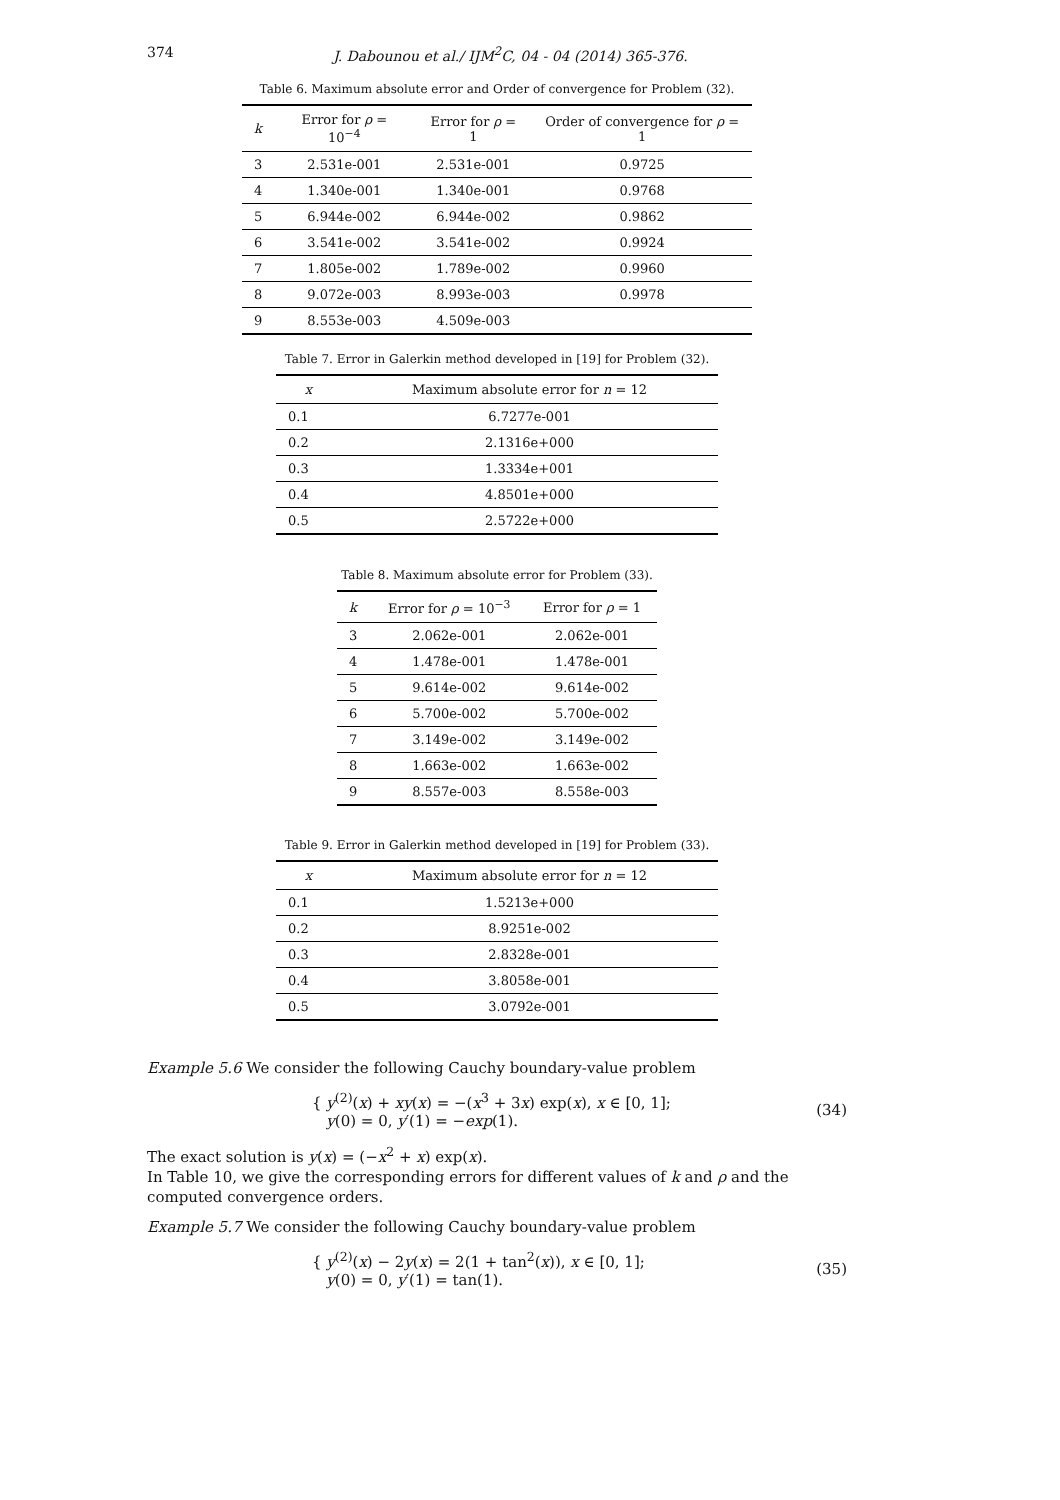374
J. Dabounou et al./ IJM<sup>2</sup>C, 04 - 04 (2014) 365-376.
Table 6. Maximum absolute error and Order of convergence for Problem (32).
| k | Error for ρ = 10<sup>−4</sup> | Error for ρ = 1 | Order of convergence for ρ = 1 |
| --- | --- | --- | --- |
| 3 | 2.531e-001 | 2.531e-001 | 0.9725 |
| 4 | 1.340e-001 | 1.340e-001 | 0.9768 |
| 5 | 6.944e-002 | 6.944e-002 | 0.9862 |
| 6 | 3.541e-002 | 3.541e-002 | 0.9924 |
| 7 | 1.805e-002 | 1.789e-002 | 0.9960 |
| 8 | 9.072e-003 | 8.993e-003 | 0.9978 |
| 9 | 8.553e-003 | 4.509e-003 | |
Table 7. Error in Galerkin method developed in [19] for Problem (32).
| x | Maximum absolute error for n = 12 |
| --- | --- |
| 0.1 | 6.7277e-001 |
| 0.2 | 2.1316e+000 |
| 0.3 | 1.3334e+001 |
| 0.4 | 4.8501e+000 |
| 0.5 | 2.5722e+000 |
Table 8. Maximum absolute error for Problem (33).
| k | Error for ρ = 10<sup>−3</sup> | Error for ρ = 1 |
| --- | --- | --- |
| 3 | 2.062e-001 | 2.062e-001 |
| 4 | 1.478e-001 | 1.478e-001 |
| 5 | 9.614e-002 | 9.614e-002 |
| 6 | 5.700e-002 | 5.700e-002 |
| 7 | 3.149e-002 | 3.149e-002 |
| 8 | 1.663e-002 | 1.663e-002 |
| 9 | 8.557e-003 | 8.558e-003 |
Table 9. Error in Galerkin method developed in [19] for Problem (33).
| x | Maximum absolute error for n = 12 |
| --- | --- |
| 0.1 | 1.5213e+000 |
| 0.2 | 8.9251e-002 |
| 0.3 | 2.8328e-001 |
| 0.4 | 3.8058e-001 |
| 0.5 | 3.0792e-001 |
Example 5.6 We consider the following Cauchy boundary-value problem
{ y<sup>(2)</sup>(x) + xy(x) = −(x<sup>3</sup> + 3x) exp(x), x ∈ [0, 1];
y(0) = 0, y′(1) = −exp(1).
(34)
The exact solution is y(x) = (−x<sup>2</sup> + x) exp(x).
In Table 10, we give the corresponding errors for different values of k and ρ and the computed convergence orders.
Example 5.7 We consider the following Cauchy boundary-value problem
{ y<sup>(2)</sup>(x) − 2y(x) = 2(1 + tan<sup>2</sup>(x)), x ∈ [0, 1];
y(0) = 0, y′(1) = tan(1).
(35)